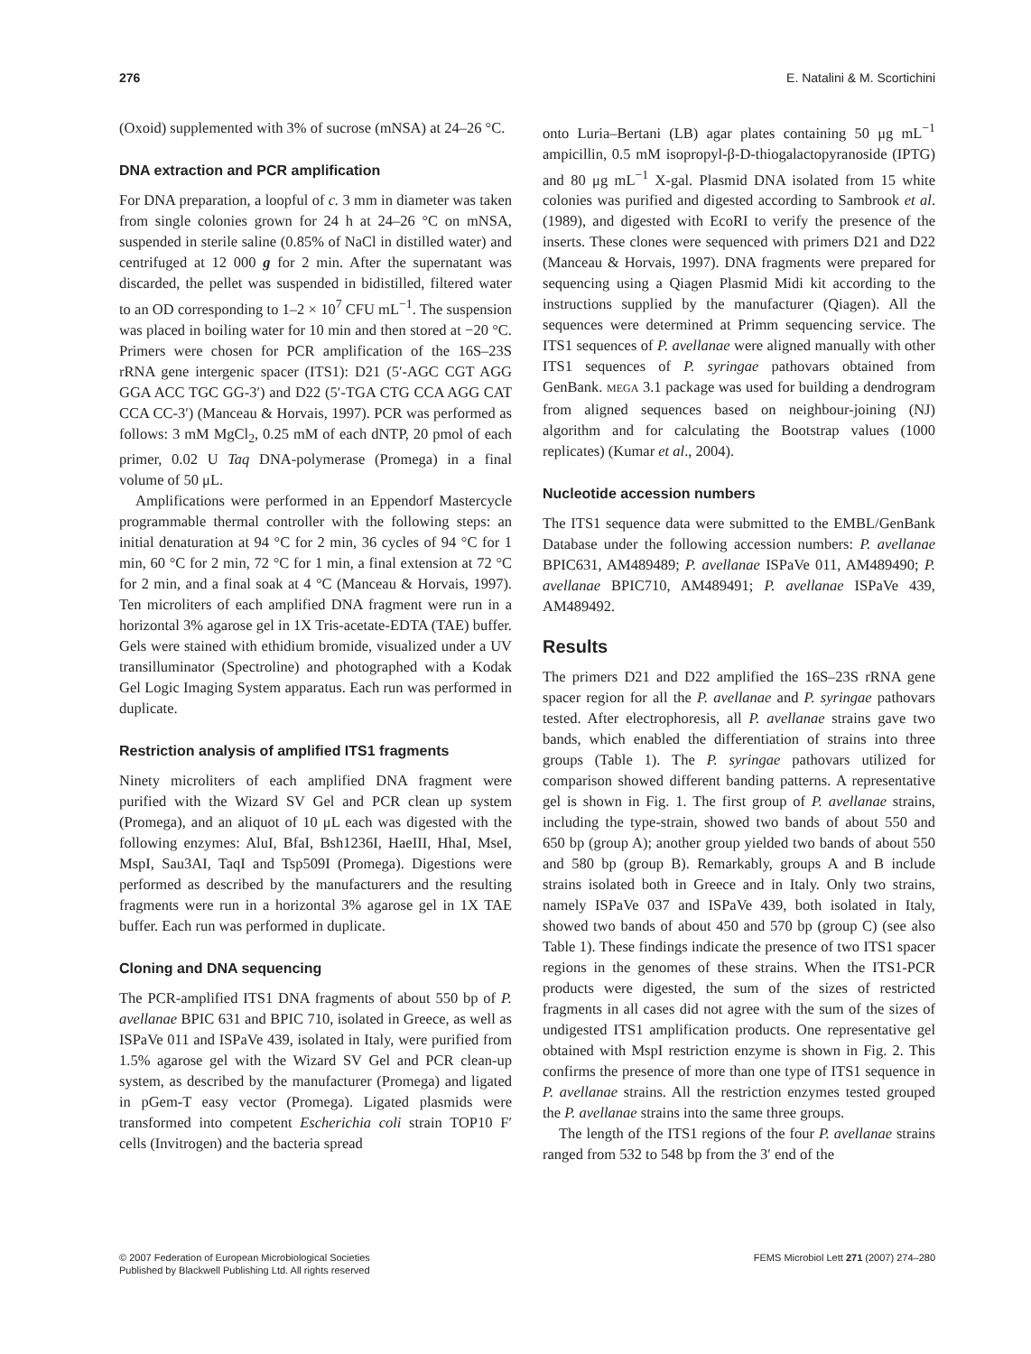276 E. Natalini & M. Scortichini
(Oxoid) supplemented with 3% of sucrose (mNSA) at 24–26 °C.
DNA extraction and PCR amplification
For DNA preparation, a loopful of c. 3 mm in diameter was taken from single colonies grown for 24 h at 24–26 °C on mNSA, suspended in sterile saline (0.85% of NaCl in distilled water) and centrifuged at 12 000 g for 2 min. After the supernatant was discarded, the pellet was suspended in bidistilled, filtered water to an OD corresponding to 1–2 × 10<sup>7</sup> CFU mL<sup>−1</sup>. The suspension was placed in boiling water for 10 min and then stored at −20 °C. Primers were chosen for PCR amplification of the 16S–23S rRNA gene intergenic spacer (ITS1): D21 (5′-AGC CGT AGG GGA ACC TGC GG-3′) and D22 (5′-TGA CTG CCA AGG CAT CCA CC-3′) (Manceau & Horvais, 1997). PCR was performed as follows: 3 mM MgCl<sub>2</sub>, 0.25 mM of each dNTP, 20 pmol of each primer, 0.02 U Taq DNA-polymerase (Promega) in a final volume of 50 μL.
Amplifications were performed in an Eppendorf Mastercycle programmable thermal controller with the following steps: an initial denaturation at 94 °C for 2 min, 36 cycles of 94 °C for 1 min, 60 °C for 2 min, 72 °C for 1 min, a final extension at 72 °C for 2 min, and a final soak at 4 °C (Manceau & Horvais, 1997). Ten microliters of each amplified DNA fragment were run in a horizontal 3% agarose gel in 1X Tris-acetate-EDTA (TAE) buffer. Gels were stained with ethidium bromide, visualized under a UV transilluminator (Spectroline) and photographed with a Kodak Gel Logic Imaging System apparatus. Each run was performed in duplicate.
Restriction analysis of amplified ITS1 fragments
Ninety microliters of each amplified DNA fragment were purified with the Wizard SV Gel and PCR clean up system (Promega), and an aliquot of 10 μL each was digested with the following enzymes: AluI, BfaI, Bsh1236I, HaeIII, HhaI, MseI, MspI, Sau3AI, TaqI and Tsp509I (Promega). Digestions were performed as described by the manufacturers and the resulting fragments were run in a horizontal 3% agarose gel in 1X TAE buffer. Each run was performed in duplicate.
Cloning and DNA sequencing
The PCR-amplified ITS1 DNA fragments of about 550 bp of P. avellanae BPIC 631 and BPIC 710, isolated in Greece, as well as ISPaVe 011 and ISPaVe 439, isolated in Italy, were purified from 1.5% agarose gel with the Wizard SV Gel and PCR clean-up system, as described by the manufacturer (Promega) and ligated in pGem-T easy vector (Promega). Ligated plasmids were transformed into competent Escherichia coli strain TOP10 F′ cells (Invitrogen) and the bacteria spread
onto Luria–Bertani (LB) agar plates containing 50 μg mL<sup>−1</sup> ampicillin, 0.5 mM isopropyl-β-D-thiogalactopyranoside (IPTG) and 80 μg mL<sup>−1</sup> X-gal. Plasmid DNA isolated from 15 white colonies was purified and digested according to Sambrook et al. (1989), and digested with EcoRI to verify the presence of the inserts. These clones were sequenced with primers D21 and D22 (Manceau & Horvais, 1997). DNA fragments were prepared for sequencing using a Qiagen Plasmid Midi kit according to the instructions supplied by the manufacturer (Qiagen). All the sequences were determined at Primm sequencing service. The ITS1 sequences of P. avellanae were aligned manually with other ITS1 sequences of P. syringae pathovars obtained from GenBank. MEGA 3.1 package was used for building a dendrogram from aligned sequences based on neighbour-joining (NJ) algorithm and for calculating the Bootstrap values (1000 replicates) (Kumar et al., 2004).
Nucleotide accession numbers
The ITS1 sequence data were submitted to the EMBL/GenBank Database under the following accession numbers: P. avellanae BPIC631, AM489489; P. avellanae ISPaVe 011, AM489490; P. avellanae BPIC710, AM489491; P. avellanae ISPaVe 439, AM489492.
Results
The primers D21 and D22 amplified the 16S–23S rRNA gene spacer region for all the P. avellanae and P. syringae pathovars tested. After electrophoresis, all P. avellanae strains gave two bands, which enabled the differentiation of strains into three groups (Table 1). The P. syringae pathovars utilized for comparison showed different banding patterns. A representative gel is shown in Fig. 1. The first group of P. avellanae strains, including the type-strain, showed two bands of about 550 and 650 bp (group A); another group yielded two bands of about 550 and 580 bp (group B). Remarkably, groups A and B include strains isolated both in Greece and in Italy. Only two strains, namely ISPaVe 037 and ISPaVe 439, both isolated in Italy, showed two bands of about 450 and 570 bp (group C) (see also Table 1). These findings indicate the presence of two ITS1 spacer regions in the genomes of these strains. When the ITS1-PCR products were digested, the sum of the sizes of restricted fragments in all cases did not agree with the sum of the sizes of undigested ITS1 amplification products. One representative gel obtained with MspI restriction enzyme is shown in Fig. 2. This confirms the presence of more than one type of ITS1 sequence in P. avellanae strains. All the restriction enzymes tested grouped the P. avellanae strains into the same three groups.
The length of the ITS1 regions of the four P. avellanae strains ranged from 532 to 548 bp from the 3′ end of the
© 2007 Federation of European Microbiological Societies
Published by Blackwell Publishing Ltd. All rights reserved
FEMS Microbiol Lett 271 (2007) 274–280